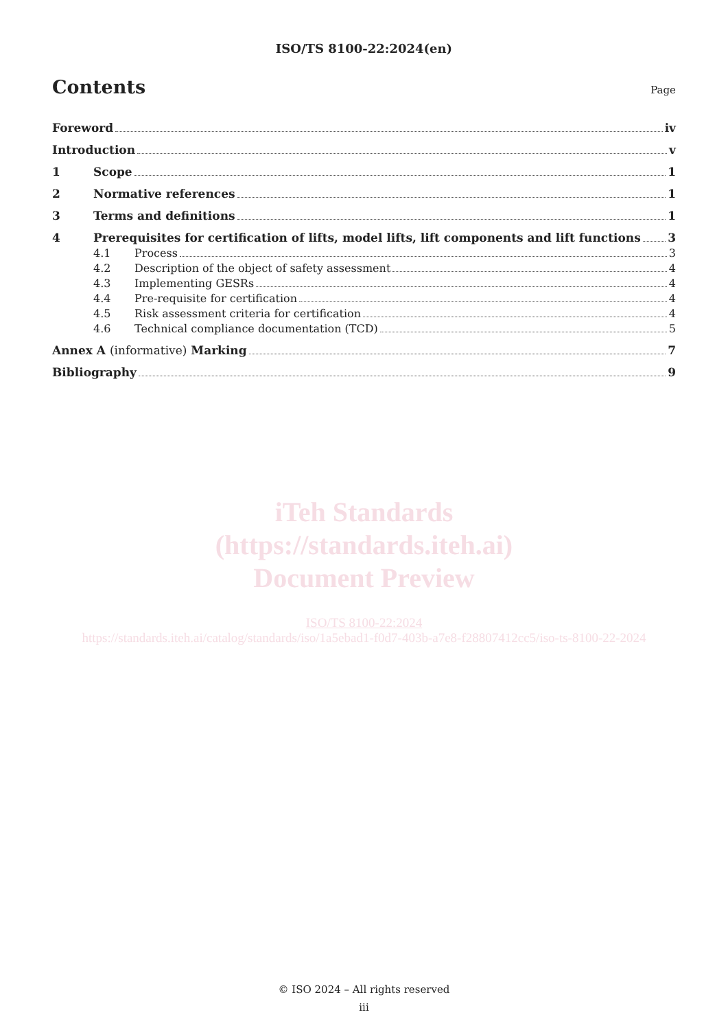ISO/TS 8100-22:2024(en)
Contents
Page
Foreword iv
Introduction v
1 Scope 1
2 Normative references 1
3 Terms and definitions 1
4 Prerequisites for certification of lifts, model lifts, lift components and lift functions 3
4.1 Process 3
4.2 Description of the object of safety assessment 4
4.3 Implementing GESRs 4
4.4 Pre-requisite for certification 4
4.5 Risk assessment criteria for certification 4
4.6 Technical compliance documentation (TCD) 5
Annex A (informative) Marking 7
Bibliography 9
iTeh Standards
(https://standards.iteh.ai)
Document Preview
ISO/TS 8100-22:2024
https://standards.iteh.ai/catalog/standards/iso/1a5ebad1-f0d7-403b-a7e8-f28807412cc5/iso-ts-8100-22-2024
© ISO 2024 – All rights reserved
iii